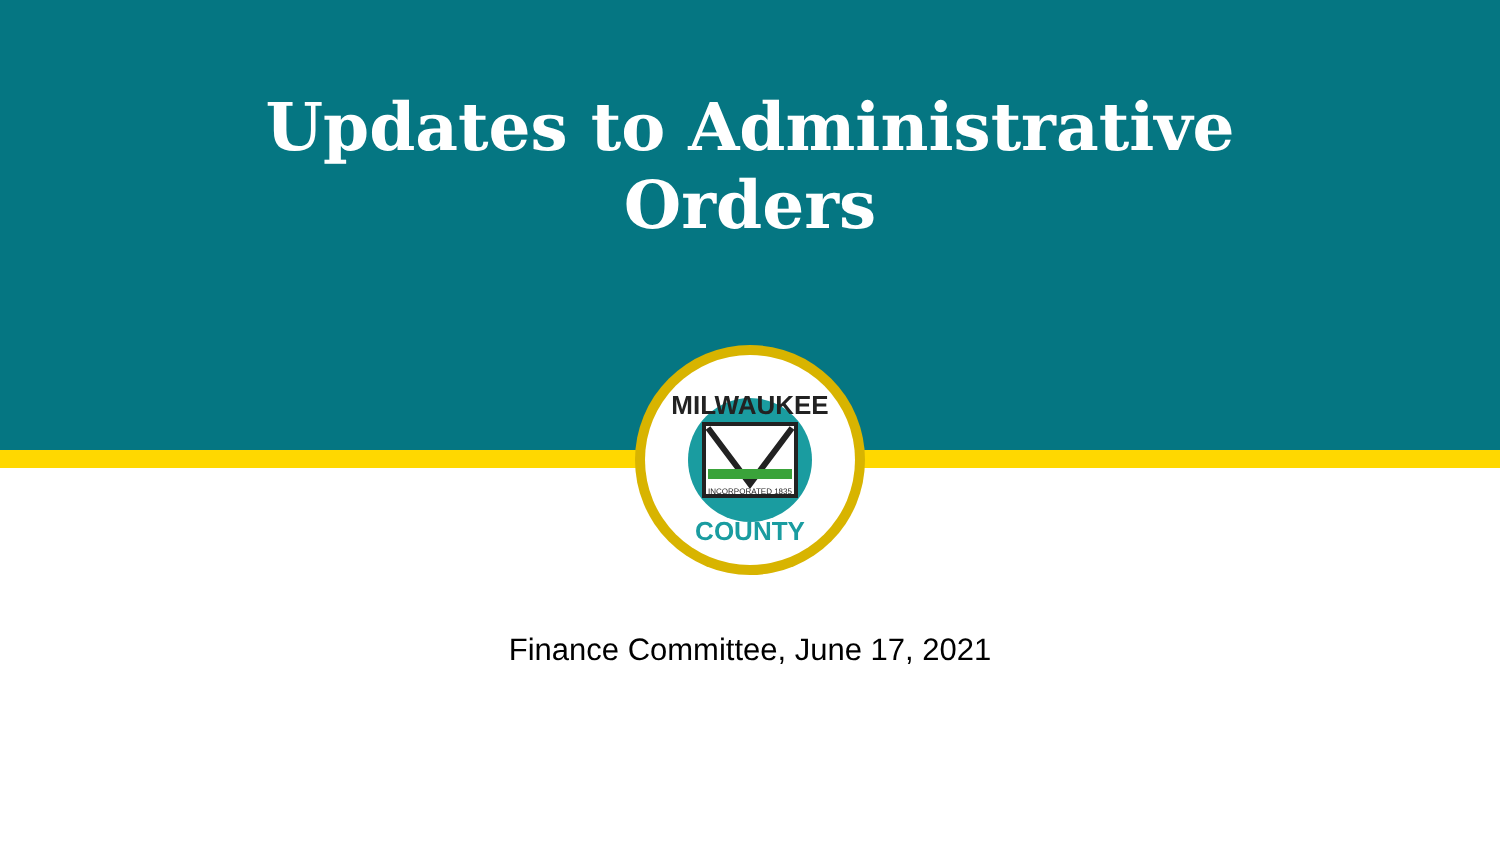Updates to Administrative
Orders
MILWAUKEE
COUNTY
INCORPORATED 1835
Finance Committee, June 17, 2021